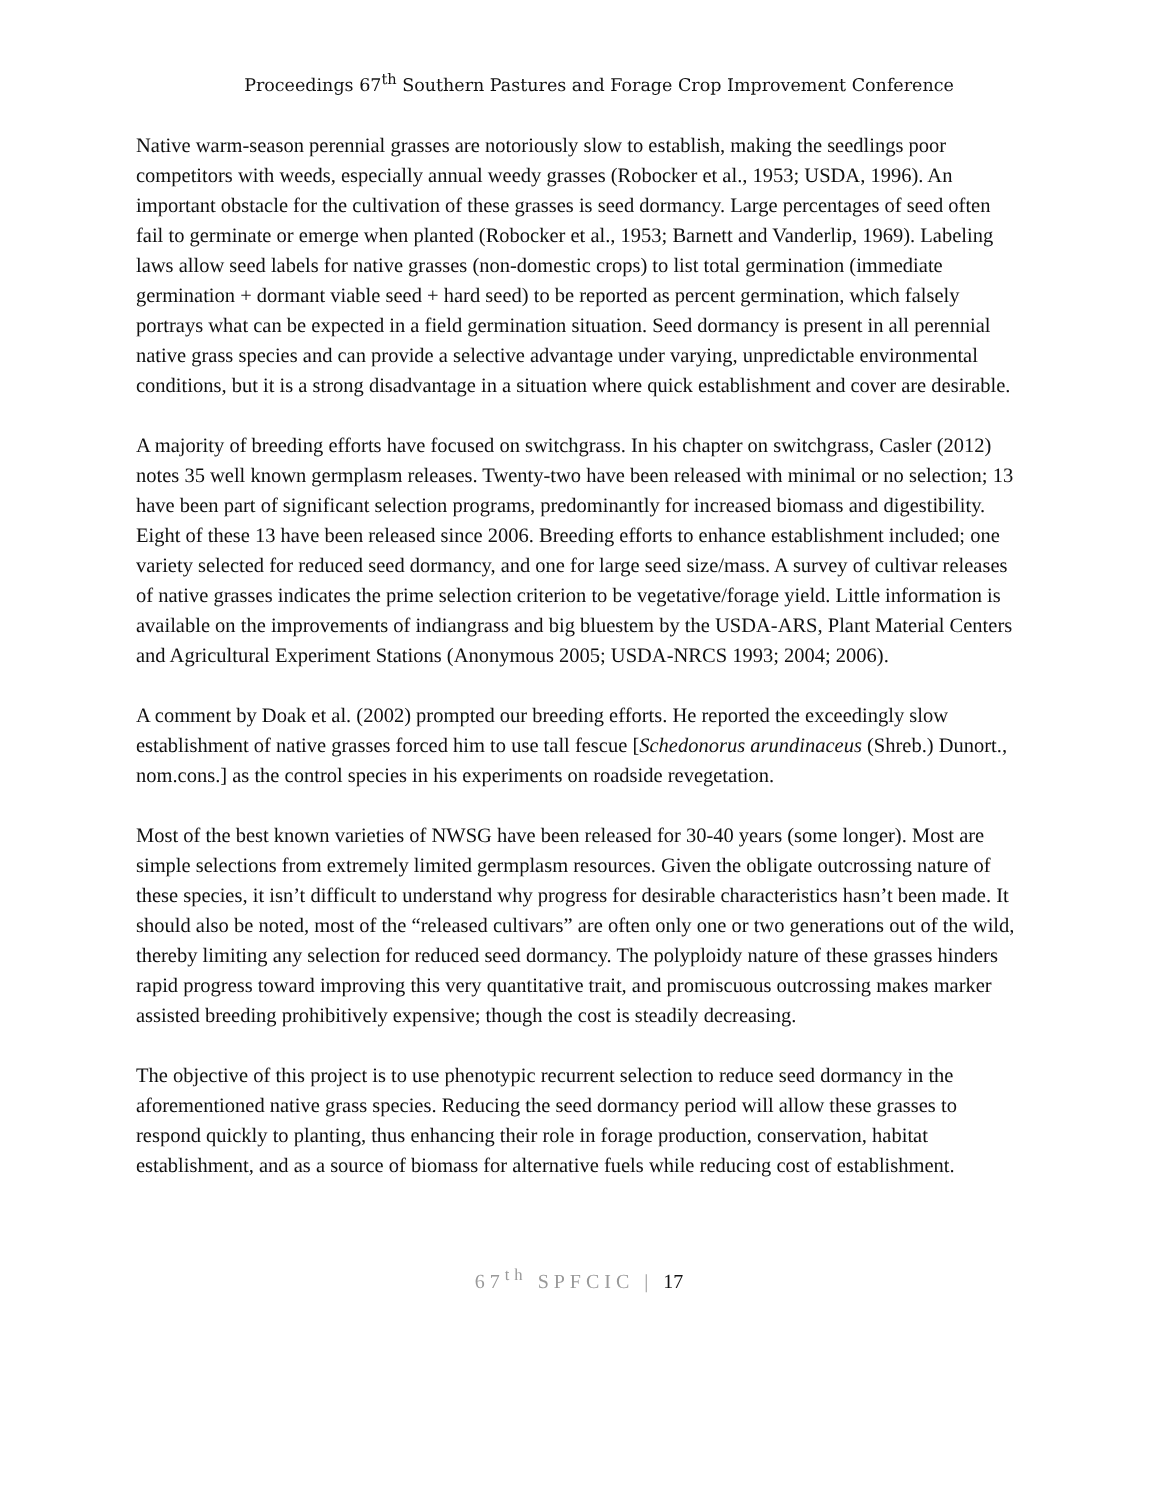Proceedings 67<sup>th</sup> Southern Pastures and Forage Crop Improvement Conference
Native warm-season perennial grasses are notoriously slow to establish, making the seedlings poor competitors with weeds, especially annual weedy grasses (Robocker et al., 1953; USDA, 1996). An important obstacle for the cultivation of these grasses is seed dormancy. Large percentages of seed often fail to germinate or emerge when planted (Robocker et al., 1953; Barnett and Vanderlip, 1969). Labeling laws allow seed labels for native grasses (non-domestic crops) to list total germination (immediate germination + dormant viable seed + hard seed) to be reported as percent germination, which falsely portrays what can be expected in a field germination situation. Seed dormancy is present in all perennial native grass species and can provide a selective advantage under varying, unpredictable environmental conditions, but it is a strong disadvantage in a situation where quick establishment and cover are desirable.
A majority of breeding efforts have focused on switchgrass. In his chapter on switchgrass, Casler (2012) notes 35 well known germplasm releases. Twenty-two have been released with minimal or no selection; 13 have been part of significant selection programs, predominantly for increased biomass and digestibility. Eight of these 13 have been released since 2006. Breeding efforts to enhance establishment included; one variety selected for reduced seed dormancy, and one for large seed size/mass. A survey of cultivar releases of native grasses indicates the prime selection criterion to be vegetative/forage yield. Little information is available on the improvements of indiangrass and big bluestem by the USDA-ARS, Plant Material Centers and Agricultural Experiment Stations (Anonymous 2005; USDA-NRCS 1993; 2004; 2006).
A comment by Doak et al. (2002) prompted our breeding efforts. He reported the exceedingly slow establishment of native grasses forced him to use tall fescue [Schedonorus arundinaceus (Shreb.) Dunort., nom.cons.] as the control species in his experiments on roadside revegetation.
Most of the best known varieties of NWSG have been released for 30-40 years (some longer). Most are simple selections from extremely limited germplasm resources. Given the obligate outcrossing nature of these species, it isn’t difficult to understand why progress for desirable characteristics hasn’t been made. It should also be noted, most of the “released cultivars” are often only one or two generations out of the wild, thereby limiting any selection for reduced seed dormancy. The polyploidy nature of these grasses hinders rapid progress toward improving this very quantitative trait, and promiscuous outcrossing makes marker assisted breeding prohibitively expensive; though the cost is steadily decreasing.
The objective of this project is to use phenotypic recurrent selection to reduce seed dormancy in the aforementioned native grass species. Reducing the seed dormancy period will allow these grasses to respond quickly to planting, thus enhancing their role in forage production, conservation, habitat establishment, and as a source of biomass for alternative fuels while reducing cost of establishment.
67<sup>th</sup> SPFCIC | 17